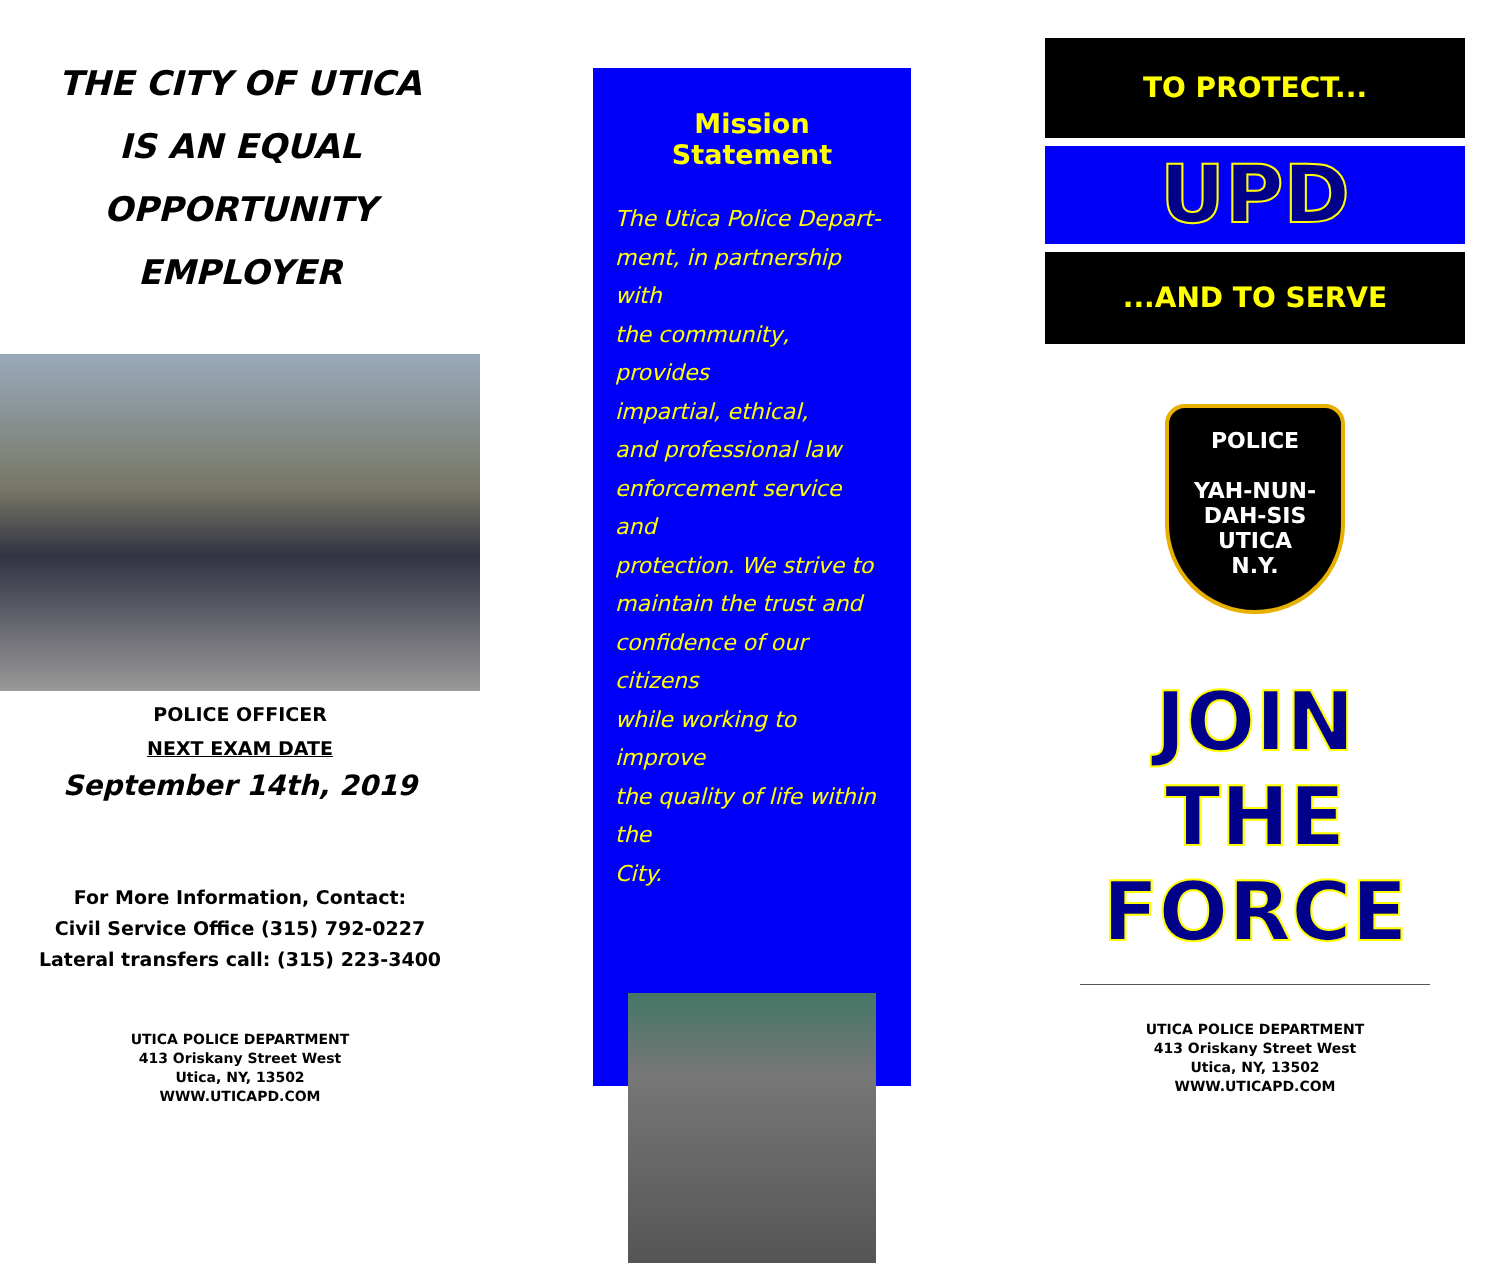THE CITY OF UTICA
IS AN EQUAL
OPPORTUNITY
EMPLOYER
POLICE OFFICER
NEXT EXAM DATE
September 14th, 2019
For More Information, Contact:
Civil Service Office (315) 792-0227
Lateral transfers call: (315) 223-3400
UTICA POLICE DEPARTMENT
413 Oriskany Street West
Utica, NY, 13502
WWW.UTICAPD.COM
Mission Statement
The Utica Police Depart-
ment, in partnership with
the community, provides
impartial, ethical,
and professional law
enforcement service and
protection. We strive to
maintain the trust and
confidence of our citizens
while working to improve
the quality of life within the
City.
TO PROTECT...
UPD
...AND TO SERVE
POLICE
YAH-NUN-DAH-SIS
UTICA
N.Y.
JOIN
THE
FORCE
UTICA POLICE DEPARTMENT
413 Oriskany Street West
Utica, NY, 13502
WWW.UTICAPD.COM